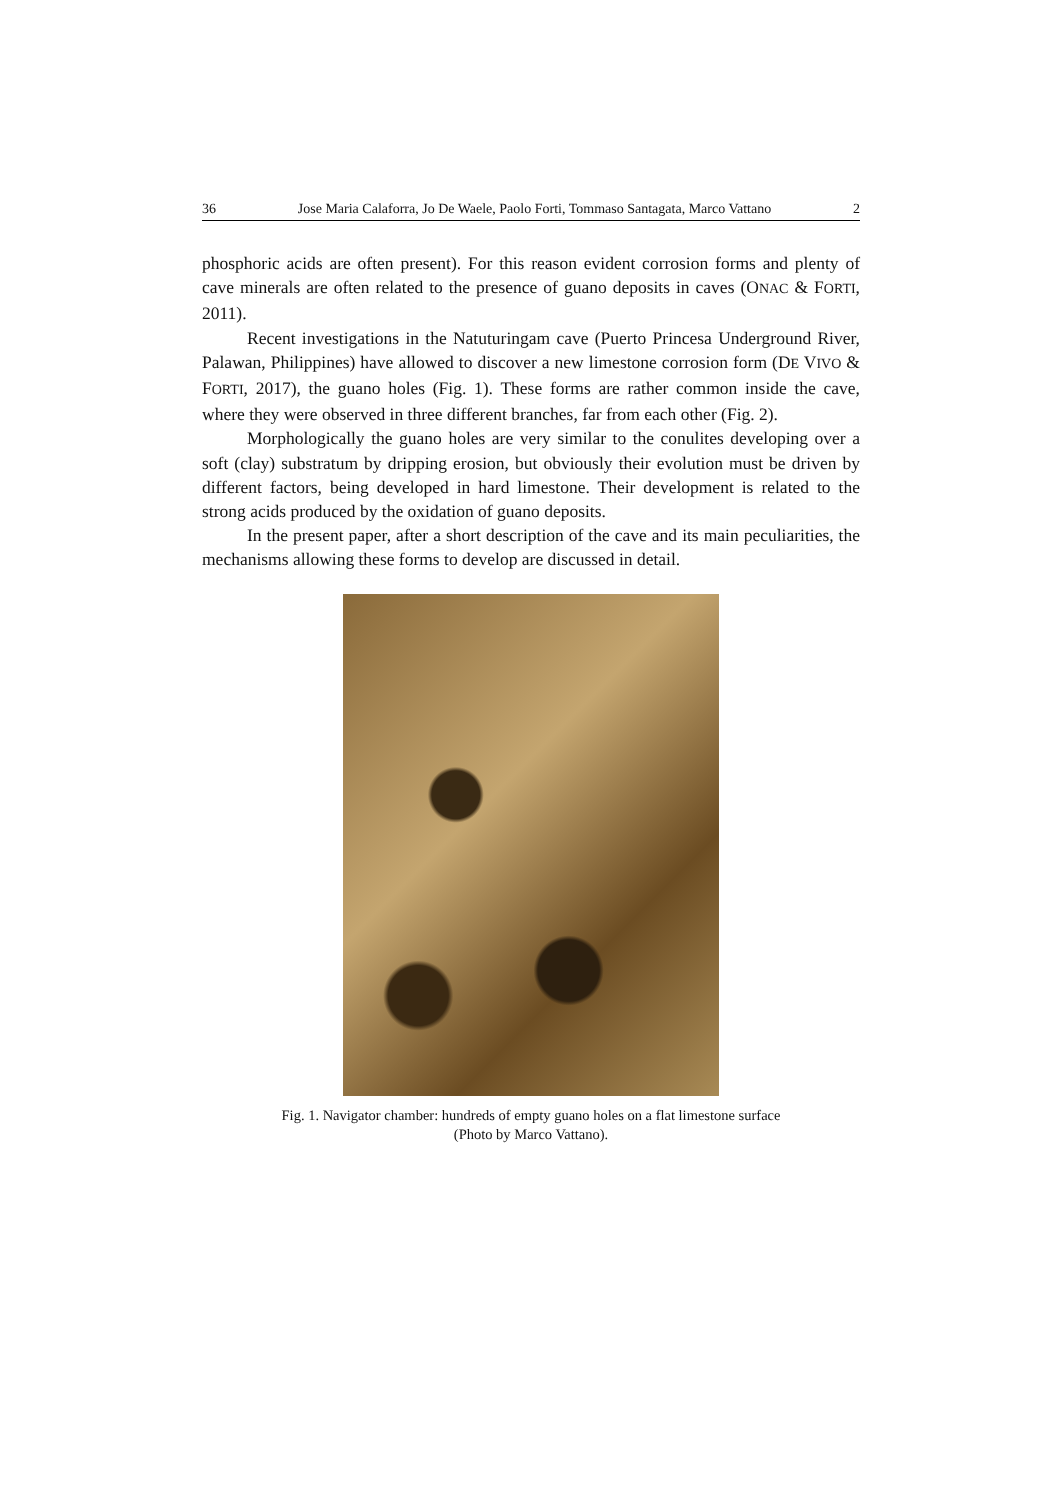36 Jose Maria Calaforra, Jo De Waele, Paolo Forti, Tommaso Santagata, Marco Vattano 2
phosphoric acids are often present). For this reason evident corrosion forms and plenty of cave minerals are often related to the presence of guano deposits in caves (ONAC & FORTI, 2011).
Recent investigations in the Natuturingam cave (Puerto Princesa Underground River, Palawan, Philippines) have allowed to discover a new limestone corrosion form (DE VIVO & FORTI, 2017), the guano holes (Fig. 1). These forms are rather common inside the cave, where they were observed in three different branches, far from each other (Fig. 2).
Morphologically the guano holes are very similar to the conulites developing over a soft (clay) substratum by dripping erosion, but obviously their evolution must be driven by different factors, being developed in hard limestone. Their development is related to the strong acids produced by the oxidation of guano deposits.
In the present paper, after a short description of the cave and its main peculiarities, the mechanisms allowing these forms to develop are discussed in detail.
Fig. 1. Navigator chamber: hundreds of empty guano holes on a flat limestone surface
(Photo by Marco Vattano).